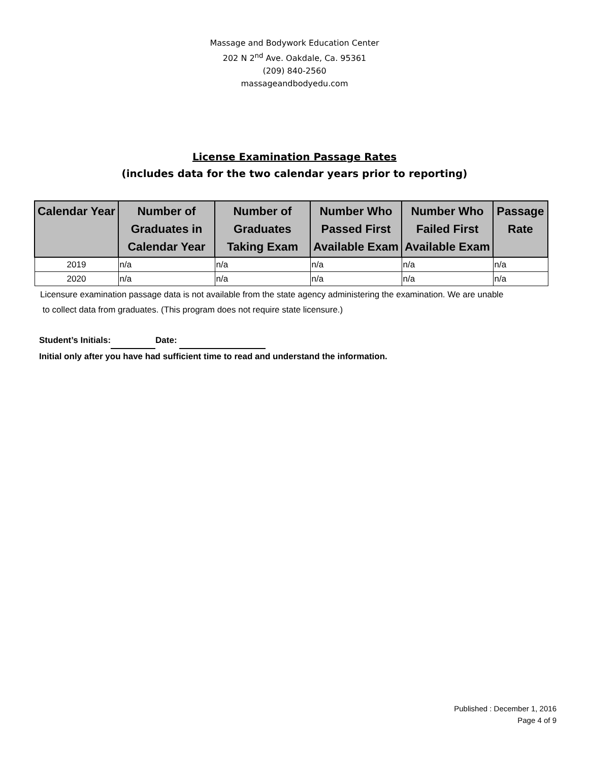Massage and Bodywork Education Center
202 N 2<sup>nd</sup> Ave. Oakdale, Ca. 95361
(209) 840-2560
massageandbodyedu.com
License Examination Passage Rates
(includes data for the two calendar years prior to reporting)
| Calendar Year | Number of Graduates in Calendar Year | Number of Graduates Taking Exam | Number Who Passed First Available Exam | Number Who Failed First Available Exam | Passage Rate |
| --- | --- | --- | --- | --- | --- |
| 2019 | n/a | n/a | n/a | n/a | n/a |
| 2020 | n/a | n/a | n/a | n/a | n/a |
Licensure examination passage data is not available from the state agency administering the examination. We are unable
to collect data from graduates. (This program does not require state licensure.)
Student’s Initials: Date:
Initial only after you have had sufficient time to read and understand the information.
Published : December 1, 2016
Page 4 of 9